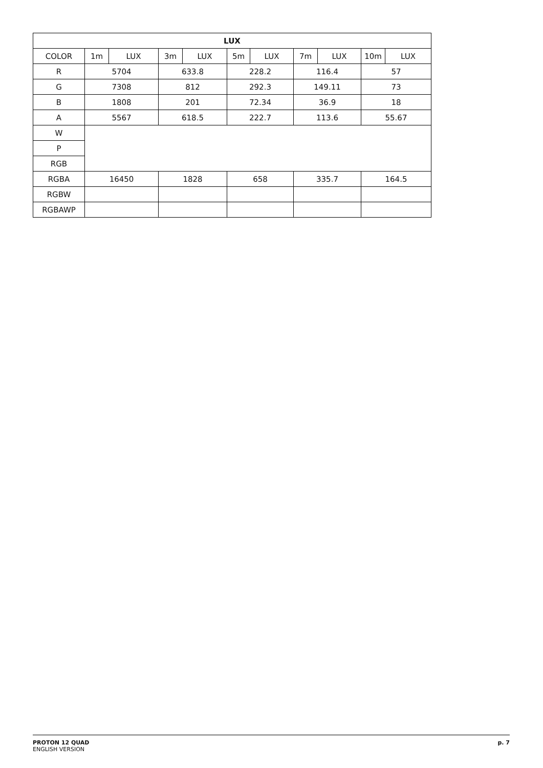| LUX | | | | | | | | | | |
| --- | --- | --- | --- | --- | --- | --- | --- | --- | --- | --- |
| COLOR | 1m | LUX | 3m | LUX | 5m | LUX | 7m | LUX | 10m | LUX |
| R | 5704 | | 633.8 | | 228.2 | | 116.4 | | 57 | |
| G | 7308 | | 812 | | 292.3 | | 149.11 | | 73 | |
| B | 1808 | | 201 | | 72.34 | | 36.9 | | 18 | |
| A | 5567 | | 618.5 | | 222.7 | | 113.6 | | 55.67 | |
| W | | | | | | | | | | |
| P | | | | | | | | | | |
| RGB | | | | | | | | | | |
| RGBA | 16450 | | 1828 | | 658 | | 335.7 | | 164.5 | |
| RGBW | | | | | | | | | | |
| RGBAWP | | | | | | | | | | |
PROTON 12 QUAD
ENGLISH VERSION
p. 7